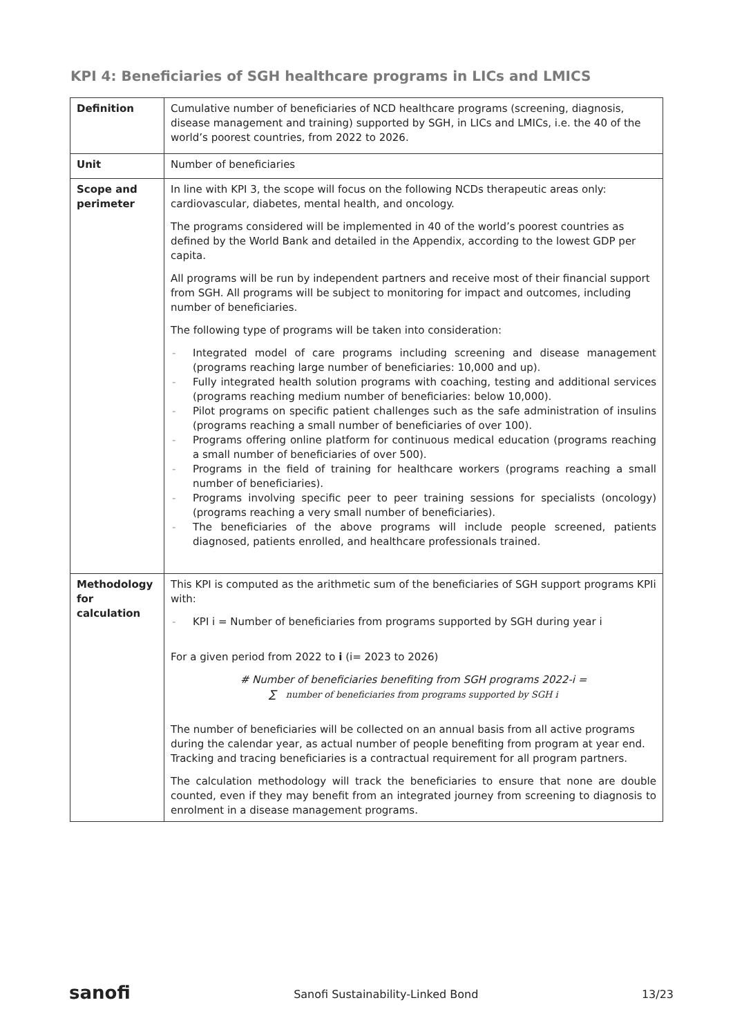KPI 4: Beneficiaries of SGH healthcare programs in LICs and LMICS
| Definition | Cumulative number of beneficiaries of NCD healthcare programs (screening, diagnosis, disease management and training) supported by SGH, in LICs and LMICs, i.e. the 40 of the world’s poorest countries, from 2022 to 2026. |
| Unit | Number of beneficiaries |
| Scope and perimeter | In line with KPI 3, the scope will focus on the following NCDs therapeutic areas only: cardiovascular, diabetes, mental health, and oncology. The programs considered will be implemented in 40 of the world’s poorest countries as defined by the World Bank and detailed in the Appendix, according to the lowest GDP per capita. All programs will be run by independent partners and receive most of their financial support from SGH. All programs will be subject to monitoring for impact and outcomes, including number of beneficiaries. The following type of programs will be taken into consideration: - Integrated model of care programs including screening and disease management (programs reaching large number of beneficiaries: 10,000 and up). - Fully integrated health solution programs with coaching, testing and additional services (programs reaching medium number of beneficiaries: below 10,000). - Pilot programs on specific patient challenges such as the safe administration of insulins (programs reaching a small number of beneficiaries of over 100). - Programs offering online platform for continuous medical education (programs reaching a small number of beneficiaries of over 500). - Programs in the field of training for healthcare workers (programs reaching a small number of beneficiaries). - Programs involving specific peer to peer training sessions for specialists (oncology) (programs reaching a very small number of beneficiaries). - The beneficiaries of the above programs will include people screened, patients diagnosed, patients enrolled, and healthcare professionals trained. |
| Methodology for calculation | This KPI is computed as the arithmetic sum of the beneficiaries of SGH support programs KPIi with: - KPI i = Number of beneficiaries from programs supported by SGH during year i For a given period from 2022 to i (i= 2023 to 2026) # Number of beneficiaries benefiting from SGH programs 2022-i = ∑ number of beneficiaries from programs supported by SGH i The number of beneficiaries will be collected on an annual basis from all active programs during the calendar year, as actual number of people benefiting from program at year end. Tracking and tracing beneficiaries is a contractual requirement for all program partners. The calculation methodology will track the beneficiaries to ensure that none are double counted, even if they may benefit from an integrated journey from screening to diagnosis to enrolment in a disease management programs. |
sanofi Sanofi Sustainability-Linked Bond 13/23